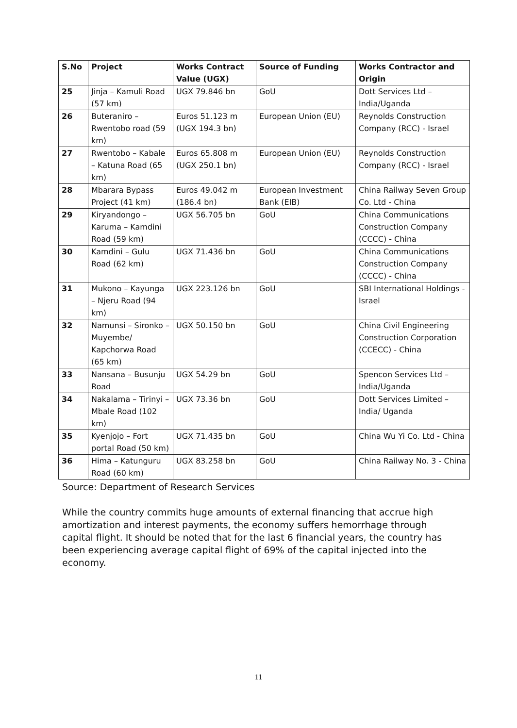| S.No | Project | Works Contract Value (UGX) | Source of Funding | Works Contractor and Origin |
| --- | --- | --- | --- | --- |
| 25 | Jinja – Kamuli Road (57 km) | UGX 79.846 bn | GoU | Dott Services Ltd – India/Uganda |
| 26 | Buteraniro – Rwentobo road (59 km) | Euros 51.123 m (UGX 194.3 bn) | European Union (EU) | Reynolds Construction Company (RCC) - Israel |
| 27 | Rwentobo – Kabale – Katuna Road (65 km) | Euros 65.808 m (UGX 250.1 bn) | European Union (EU) | Reynolds Construction Company (RCC) - Israel |
| 28 | Mbarara Bypass Project (41 km) | Euros 49.042 m (186.4 bn) | European Investment Bank (EIB) | China Railway Seven Group Co. Ltd - China |
| 29 | Kiryandongo – Karuma – Kamdini Road (59 km) | UGX 56.705 bn | GoU | China Communications Construction Company (CCCC) - China |
| 30 | Kamdini – Gulu Road (62 km) | UGX 71.436 bn | GoU | China Communications Construction Company (CCCC) - China |
| 31 | Mukono – Kayunga – Njeru Road (94 km) | UGX 223.126 bn | GoU | SBI International Holdings - Israel |
| 32 | Namunsi – Sironko – Muyembe/ Kapchorwa Road (65 km) | UGX 50.150 bn | GoU | China Civil Engineering Construction Corporation (CCECC) - China |
| 33 | Nansana – Busunju Road | UGX 54.29 bn | GoU | Spencon Services Ltd – India/Uganda |
| 34 | Nakalama – Tirinyi – Mbale Road (102 km) | UGX 73.36 bn | GoU | Dott Services Limited – India/ Uganda |
| 35 | Kyenjojo – Fort portal Road (50 km) | UGX 71.435 bn | GoU | China Wu Yi Co. Ltd - China |
| 36 | Hima – Katunguru Road (60 km) | UGX 83.258 bn | GoU | China Railway No. 3 - China |
Source: Department of Research Services
While the country commits huge amounts of external financing that accrue high amortization and interest payments, the economy suffers hemorrhage through capital flight. It should be noted that for the last 6 financial years, the country has been experiencing average capital flight of 69% of the capital injected into the economy.
11